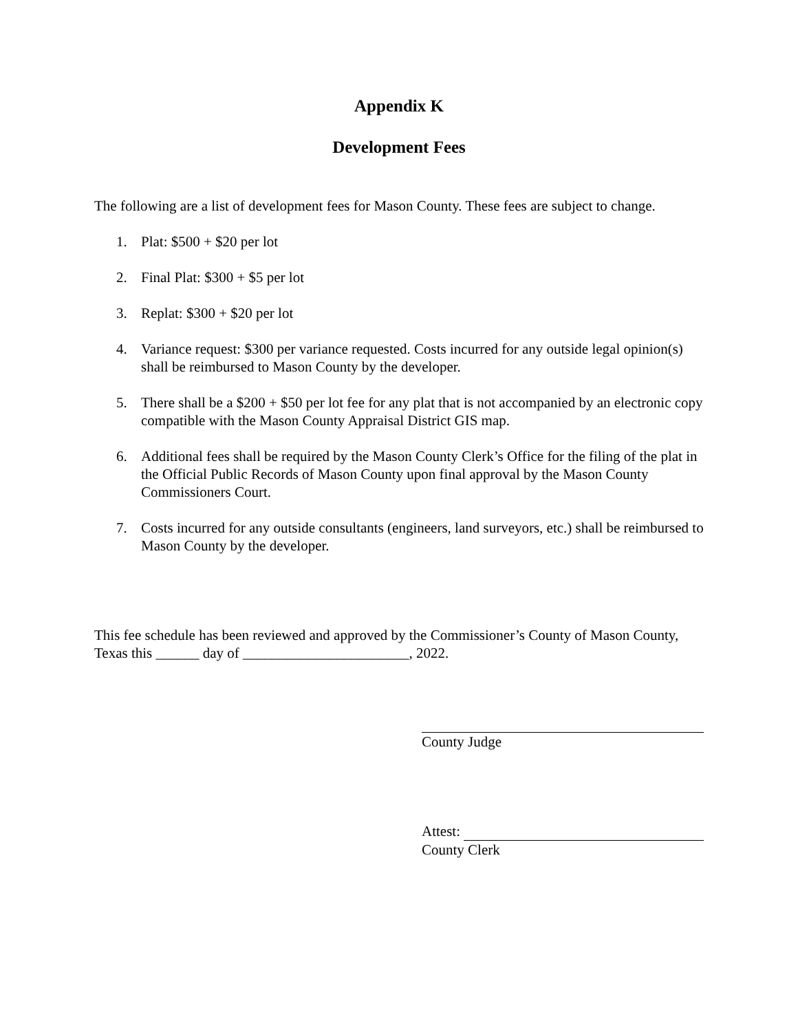Appendix K
Development Fees
The following are a list of development fees for Mason County. These fees are subject to change.
1. Plat: $500 + $20 per lot
2. Final Plat: $300 + $5 per lot
3. Replat: $300 + $20 per lot
4. Variance request: $300 per variance requested. Costs incurred for any outside legal opinion(s) shall be reimbursed to Mason County by the developer.
5. There shall be a $200 + $50 per lot fee for any plat that is not accompanied by an electronic copy compatible with the Mason County Appraisal District GIS map.
6. Additional fees shall be required by the Mason County Clerk’s Office for the filing of the plat in the Official Public Records of Mason County upon final approval by the Mason County Commissioners Court.
7. Costs incurred for any outside consultants (engineers, land surveyors, etc.) shall be reimbursed to Mason County by the developer.
This fee schedule has been reviewed and approved by the Commissioner’s County of Mason County, Texas this ______ day of _______________________, 2022.
County Judge
Attest:
County Clerk